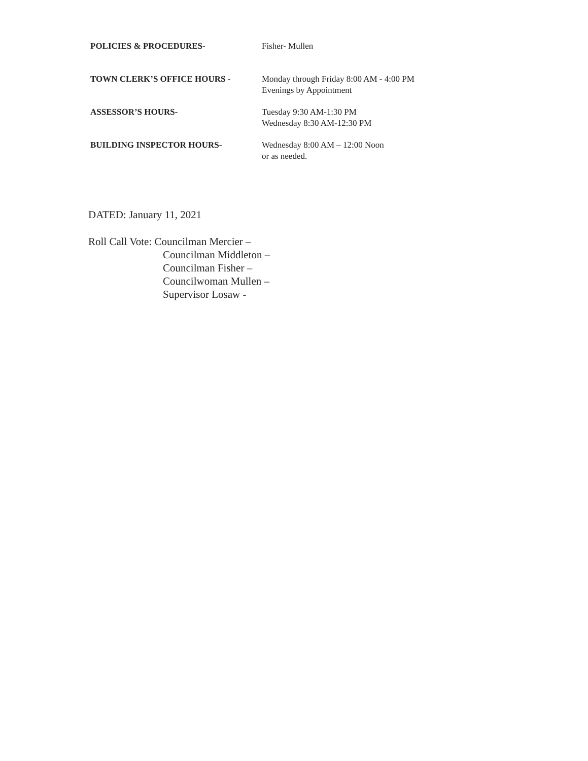POLICIES & PROCEDURES- Fisher- Mullen
TOWN CLERK’S OFFICE HOURS - Monday through Friday 8:00 AM - 4:00 PM
Evenings by Appointment
ASSESSOR’S HOURS- Tuesday 9:30 AM-1:30 PM
Wednesday 8:30 AM-12:30 PM
BUILDING INSPECTOR HOURS- Wednesday 8:00 AM – 12:00 Noon
or as needed.
DATED: January 11, 2021
Roll Call Vote: Councilman Mercier –
Councilman Middleton –
Councilman Fisher –
Councilwoman Mullen –
Supervisor Losaw -